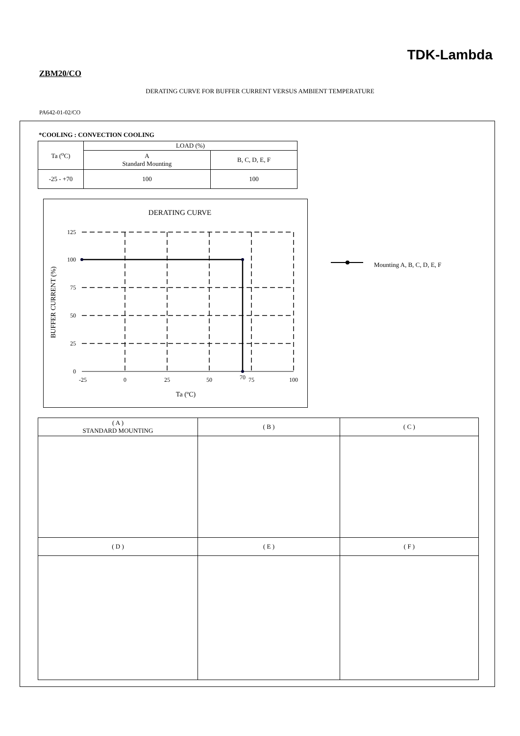TDK-Lambda
ZBM20/CO
DERATING CURVE FOR BUFFER CURRENT VERSUS AMBIENT TEMPERATURE
PA642-01-02/CO
*COOLING : CONVECTION COOLING
| Ta (<sup>o</sup>C) | LOAD (%) | |
| | A Standard Mounting | B, C, D, E, F |
| -25 - +70 | 100 | 100 |
DERATING CURVE
125
100
75
50
25
0
-25
0
25
50
70
75
100
Ta (ºC)
BUFFER CURRENT (%)
Mounting A, B, C, D, E, F
| ( A ) STANDARD MOUNTING | ( B ) | ( C ) |
| ( D ) | ( E ) | ( F ) |